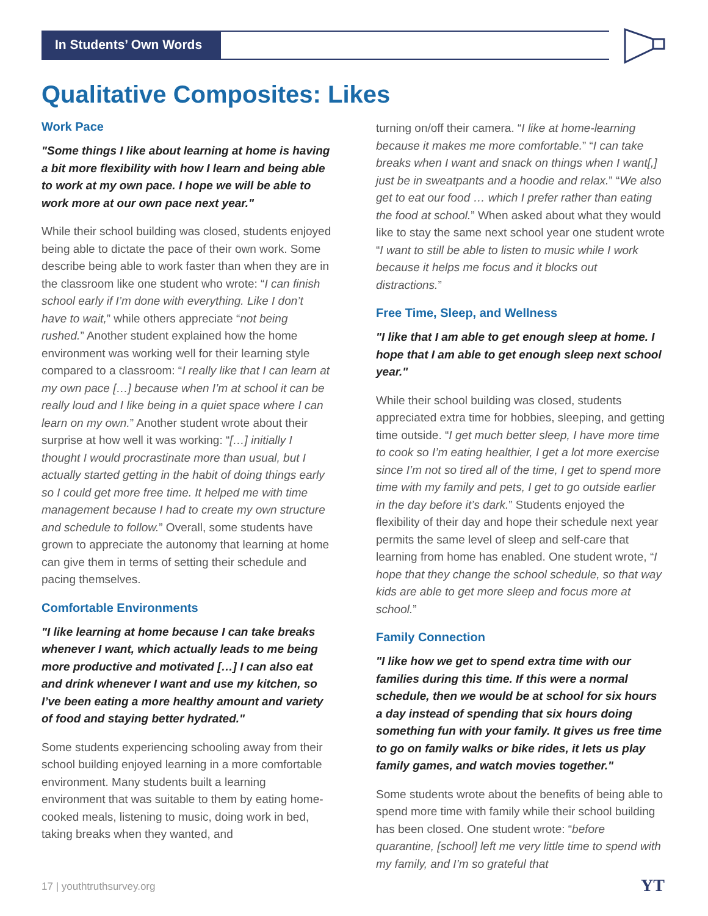In Students’ Own Words
Qualitative Composites: Likes
Work Pace
"Some things I like about learning at home is having a bit more flexibility with how I learn and being able to work at my own pace. I hope we will be able to work more at our own pace next year."
While their school building was closed, students enjoyed being able to dictate the pace of their own work. Some describe being able to work faster than when they are in the classroom like one student who wrote: “I can finish school early if I’m done with everything. Like I don’t have to wait,” while others appreciate “not being rushed.” Another student explained how the home environment was working well for their learning style compared to a classroom: “I really like that I can learn at my own pace […] because when I’m at school it can be really loud and I like being in a quiet space where I can learn on my own.” Another student wrote about their surprise at how well it was working: “[…] initially I thought I would procrastinate more than usual, but I actually started getting in the habit of doing things early so I could get more free time. It helped me with time management because I had to create my own structure and schedule to follow.” Overall, some students have grown to appreciate the autonomy that learning at home can give them in terms of setting their schedule and pacing themselves.
Comfortable Environments
"I like learning at home because I can take breaks whenever I want, which actually leads to me being more productive and motivated […] I can also eat and drink whenever I want and use my kitchen, so I’ve been eating a more healthy amount and variety of food and staying better hydrated."
Some students experiencing schooling away from their school building enjoyed learning in a more comfortable environment. Many students built a learning environment that was suitable to them by eating home-cooked meals, listening to music, doing work in bed, taking breaks when they wanted, and
turning on/off their camera. “I like at home-learning because it makes me more comfortable.” “I can take breaks when I want and snack on things when I want[,] just be in sweatpants and a hoodie and relax.” “We also get to eat our food … which I prefer rather than eating the food at school.” When asked about what they would like to stay the same next school year one student wrote “I want to still be able to listen to music while I work because it helps me focus and it blocks out distractions.”
Free Time, Sleep, and Wellness
"I like that I am able to get enough sleep at home. I hope that I am able to get enough sleep next school year."
While their school building was closed, students appreciated extra time for hobbies, sleeping, and getting time outside. “I get much better sleep, I have more time to cook so I’m eating healthier, I get a lot more exercise since I’m not so tired all of the time, I get to spend more time with my family and pets, I get to go outside earlier in the day before it’s dark.” Students enjoyed the flexibility of their day and hope their schedule next year permits the same level of sleep and self-care that learning from home has enabled. One student wrote, “I hope that they change the school schedule, so that way kids are able to get more sleep and focus more at school.”
Family Connection
"I like how we get to spend extra time with our families during this time. If this were a normal schedule, then we would be at school for six hours a day instead of spending that six hours doing something fun with your family. It gives us free time to go on family walks or bike rides, it lets us play family games, and watch movies together."
Some students wrote about the benefits of being able to spend more time with family while their school building has been closed. One student wrote: “before quarantine, [school] left me very little time to spend with my family, and I’m so grateful that
17 | youthtruthsurvey.org YT